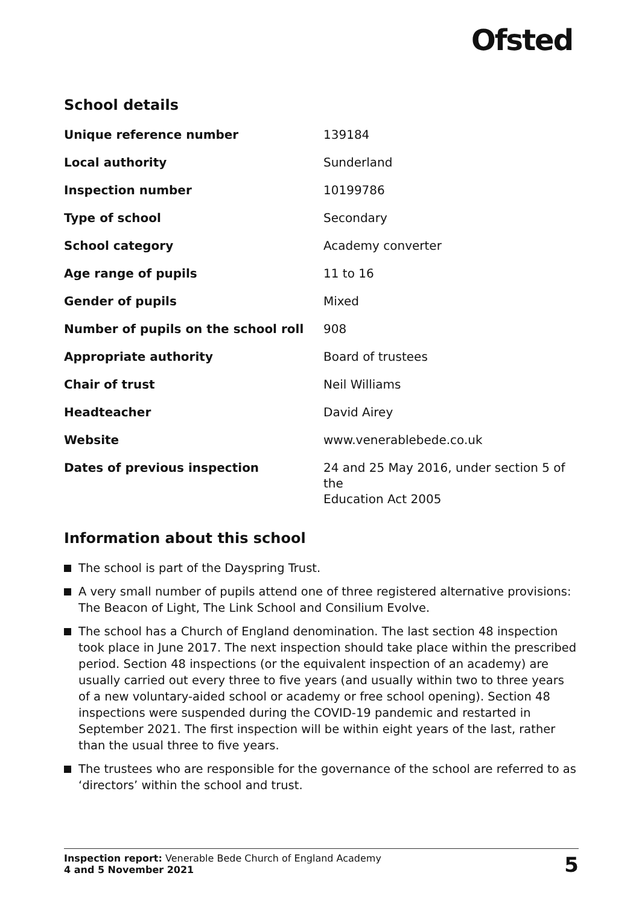Ofsted
School details
| Unique reference number | 139184 |
| Local authority | Sunderland |
| Inspection number | 10199786 |
| Type of school | Secondary |
| School category | Academy converter |
| Age range of pupils | 11 to 16 |
| Gender of pupils | Mixed |
| Number of pupils on the school roll | 908 |
| Appropriate authority | Board of trustees |
| Chair of trust | Neil Williams |
| Headteacher | David Airey |
| Website | www.venerablebede.co.uk |
| Dates of previous inspection | 24 and 25 May 2016, under section 5 of the Education Act 2005 |
Information about this school
The school is part of the Dayspring Trust.
A very small number of pupils attend one of three registered alternative provisions: The Beacon of Light, The Link School and Consilium Evolve.
The school has a Church of England denomination. The last section 48 inspection took place in June 2017. The next inspection should take place within the prescribed period. Section 48 inspections (or the equivalent inspection of an academy) are usually carried out every three to five years (and usually within two to three years of a new voluntary-aided school or academy or free school opening). Section 48 inspections were suspended during the COVID-19 pandemic and restarted in September 2021. The first inspection will be within eight years of the last, rather than the usual three to five years.
The trustees who are responsible for the governance of the school are referred to as ‘directors’ within the school and trust.
Inspection report: Venerable Bede Church of England Academy
4 and 5 November 2021
5